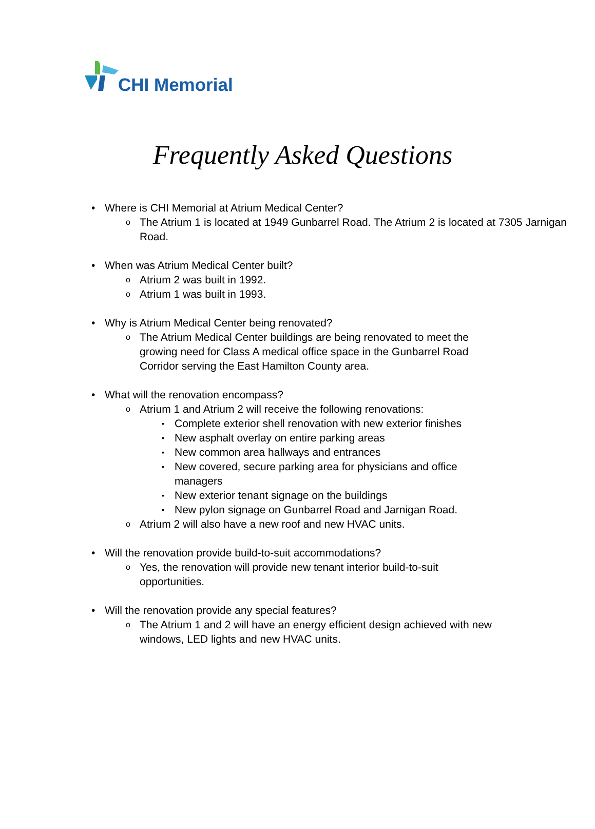CHI Memorial
Frequently Asked Questions
• Where is CHI Memorial at Atrium Medical Center?
o The Atrium 1 is located at 1949 Gunbarrel Road. The Atrium 2 is located at 7305 Jarnigan Road.
• When was Atrium Medical Center built?
o Atrium 2 was built in 1992.
o Atrium 1 was built in 1993.
• Why is Atrium Medical Center being renovated?
o The Atrium Medical Center buildings are being renovated to meet the growing need for Class A medical office space in the Gunbarrel Road Corridor serving the East Hamilton County area.
• What will the renovation encompass?
o Atrium 1 and Atrium 2 will receive the following renovations:
▪ Complete exterior shell renovation with new exterior finishes
▪ New asphalt overlay on entire parking areas
▪ New common area hallways and entrances
▪ New covered, secure parking area for physicians and office managers
▪ New exterior tenant signage on the buildings
▪ New pylon signage on Gunbarrel Road and Jarnigan Road.
o Atrium 2 will also have a new roof and new HVAC units.
• Will the renovation provide build-to-suit accommodations?
o Yes, the renovation will provide new tenant interior build-to-suit opportunities.
• Will the renovation provide any special features?
o The Atrium 1 and 2 will have an energy efficient design achieved with new windows, LED lights and new HVAC units.